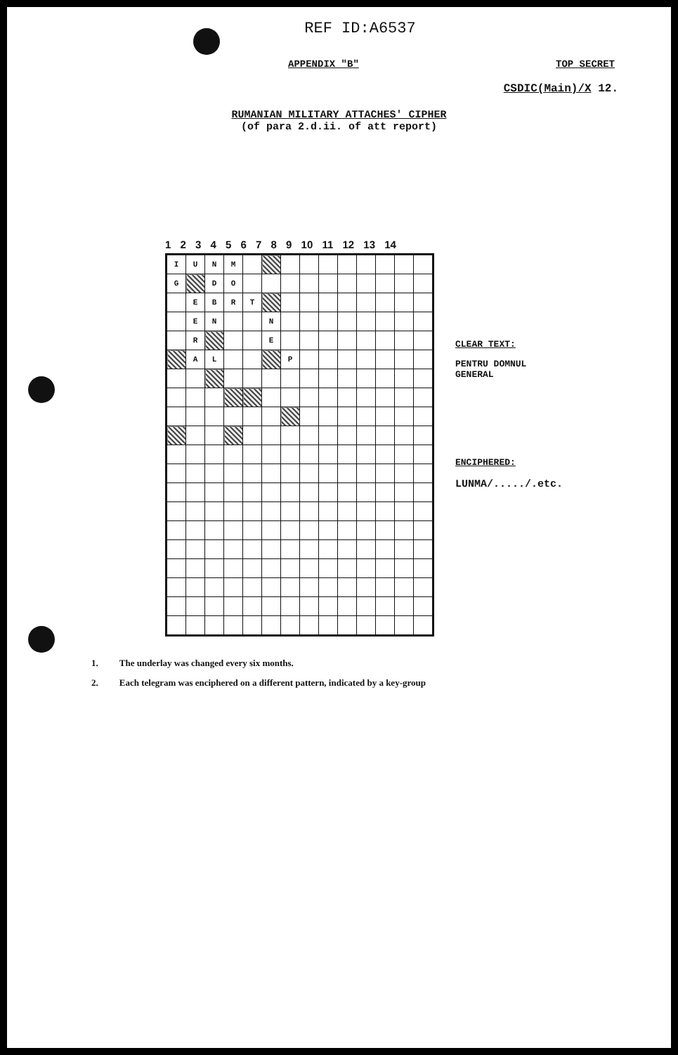REF ID:A6537
APPENDIX "B" TOP SECRET
CSDIC(Main)/X 12.
RUMANIAN MILITARY ATTACHES' CIPHER
(of para 2.d.ii. of att report)
1 2 3 4 5 6 7 8 9 10 11 12 13 14
| I | U | N | M | | | | | | | | | | |
| G | | D | O | | | | | | | | | | |
| | E | B | R | T | | | | | | | | | |
| | E | N | | | N | | | | | | | | |
| | R | | | | E | | | | | | | | |
| | A | L | | | | P | | | | | | | |
CLEAR TEXT:
PENTRU DOMNUL
GENERAL
ENCIPHERED:
LUNMA/...../.etc.
1. The underlay was changed every six months.
2. Each telegram was enciphered on a different pattern, indicated by a key-group